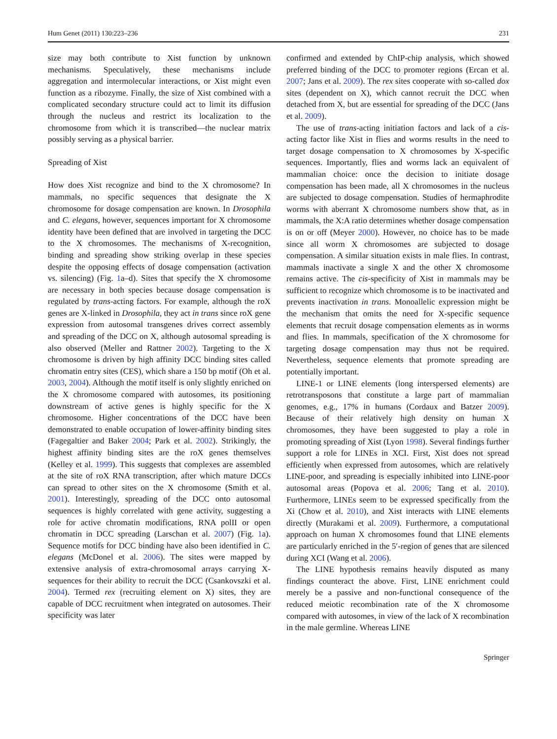Hum Genet (2011) 130:223–236 231
size may both contribute to Xist function by unknown mechanisms. Speculatively, these mechanisms include aggregation and intermolecular interactions, or Xist might even function as a ribozyme. Finally, the size of Xist combined with a complicated secondary structure could act to limit its diffusion through the nucleus and restrict its localization to the chromosome from which it is transcribed—the nuclear matrix possibly serving as a physical barrier.
Spreading of Xist
How does Xist recognize and bind to the X chromosome? In mammals, no specific sequences that designate the X chromosome for dosage compensation are known. In Drosophila and C. elegans, however, sequences important for X chromosome identity have been defined that are involved in targeting the DCC to the X chromosomes. The mechanisms of X-recognition, binding and spreading show striking overlap in these species despite the opposing effects of dosage compensation (activation vs. silencing) (Fig. 1a–d). Sites that specify the X chromosome are necessary in both species because dosage compensation is regulated by trans-acting factors. For example, although the roX genes are X-linked in Drosophila, they act in trans since roX gene expression from autosomal transgenes drives correct assembly and spreading of the DCC on X, although autosomal spreading is also observed (Meller and Rattner 2002). Targeting to the X chromosome is driven by high affinity DCC binding sites called chromatin entry sites (CES), which share a 150 bp motif (Oh et al. 2003, 2004). Although the motif itself is only slightly enriched on the X chromosome compared with autosomes, its positioning downstream of active genes is highly specific for the X chromosome. Higher concentrations of the DCC have been demonstrated to enable occupation of lower-affinity binding sites (Fagegaltier and Baker 2004; Park et al. 2002). Strikingly, the highest affinity binding sites are the roX genes themselves (Kelley et al. 1999). This suggests that complexes are assembled at the site of roX RNA transcription, after which mature DCCs can spread to other sites on the X chromosome (Smith et al. 2001). Interestingly, spreading of the DCC onto autosomal sequences is highly correlated with gene activity, suggesting a role for active chromatin modifications, RNA polII or open chromatin in DCC spreading (Larschan et al. 2007) (Fig. 1a). Sequence motifs for DCC binding have also been identified in C. elegans (McDonel et al. 2006). The sites were mapped by extensive analysis of extra-chromosomal arrays carrying X-sequences for their ability to recruit the DCC (Csankovszki et al. 2004). Termed rex (recruiting element on X) sites, they are capable of DCC recruitment when integrated on autosomes. Their specificity was later
confirmed and extended by ChIP-chip analysis, which showed preferred binding of the DCC to promoter regions (Ercan et al. 2007; Jans et al. 2009). The rex sites cooperate with so-called dox sites (dependent on X), which cannot recruit the DCC when detached from X, but are essential for spreading of the DCC (Jans et al. 2009).
The use of trans-acting initiation factors and lack of a cis-acting factor like Xist in flies and worms results in the need to target dosage compensation to X chromosomes by X-specific sequences. Importantly, flies and worms lack an equivalent of mammalian choice: once the decision to initiate dosage compensation has been made, all X chromosomes in the nucleus are subjected to dosage compensation. Studies of hermaphrodite worms with aberrant X chromosome numbers show that, as in mammals, the X:A ratio determines whether dosage compensation is on or off (Meyer 2000). However, no choice has to be made since all worm X chromosomes are subjected to dosage compensation. A similar situation exists in male flies. In contrast, mammals inactivate a single X and the other X chromosome remains active. The cis-specificity of Xist in mammals may be sufficient to recognize which chromosome is to be inactivated and prevents inactivation in trans. Monoallelic expression might be the mechanism that omits the need for X-specific sequence elements that recruit dosage compensation elements as in worms and flies. In mammals, specification of the X chromosome for targeting dosage compensation may thus not be required. Nevertheless, sequence elements that promote spreading are potentially important.
LINE-1 or LINE elements (long interspersed elements) are retrotransposons that constitute a large part of mammalian genomes, e.g., 17% in humans (Cordaux and Batzer 2009). Because of their relatively high density on human X chromosomes, they have been suggested to play a role in promoting spreading of Xist (Lyon 1998). Several findings further support a role for LINEs in XCI. First, Xist does not spread efficiently when expressed from autosomes, which are relatively LINE-poor, and spreading is especially inhibited into LINE-poor autosomal areas (Popova et al. 2006; Tang et al. 2010). Furthermore, LINEs seem to be expressed specifically from the Xi (Chow et al. 2010), and Xist interacts with LINE elements directly (Murakami et al. 2009). Furthermore, a computational approach on human X chromosomes found that LINE elements are particularly enriched in the 5′-region of genes that are silenced during XCI (Wang et al. 2006).
The LINE hypothesis remains heavily disputed as many findings counteract the above. First, LINE enrichment could merely be a passive and non-functional consequence of the reduced meiotic recombination rate of the X chromosome compared with autosomes, in view of the lack of X recombination in the male germline. Whereas LINE
Springer